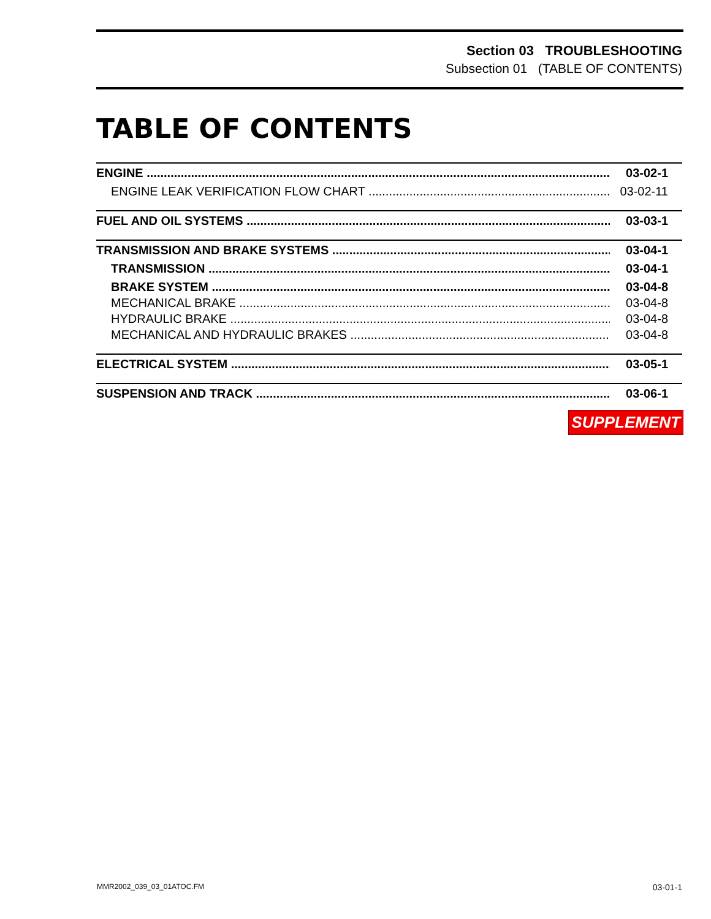Section 03 TROUBLESHOOTING
Subsection 01 (TABLE OF CONTENTS)
TABLE OF CONTENTS
ENGINE 03-02-1
ENGINE LEAK VERIFICATION FLOW CHART 03-02-11
FUEL AND OIL SYSTEMS 03-03-1
TRANSMISSION AND BRAKE SYSTEMS 03-04-1
TRANSMISSION 03-04-1
BRAKE SYSTEM 03-04-8
MECHANICAL BRAKE 03-04-8
HYDRAULIC BRAKE 03-04-8
MECHANICAL AND HYDRAULIC BRAKES 03-04-8
ELECTRICAL SYSTEM 03-05-1
SUSPENSION AND TRACK 03-06-1
SUPPLEMENT
MMR2002_039_03_01ATOC.FM 03-01-1